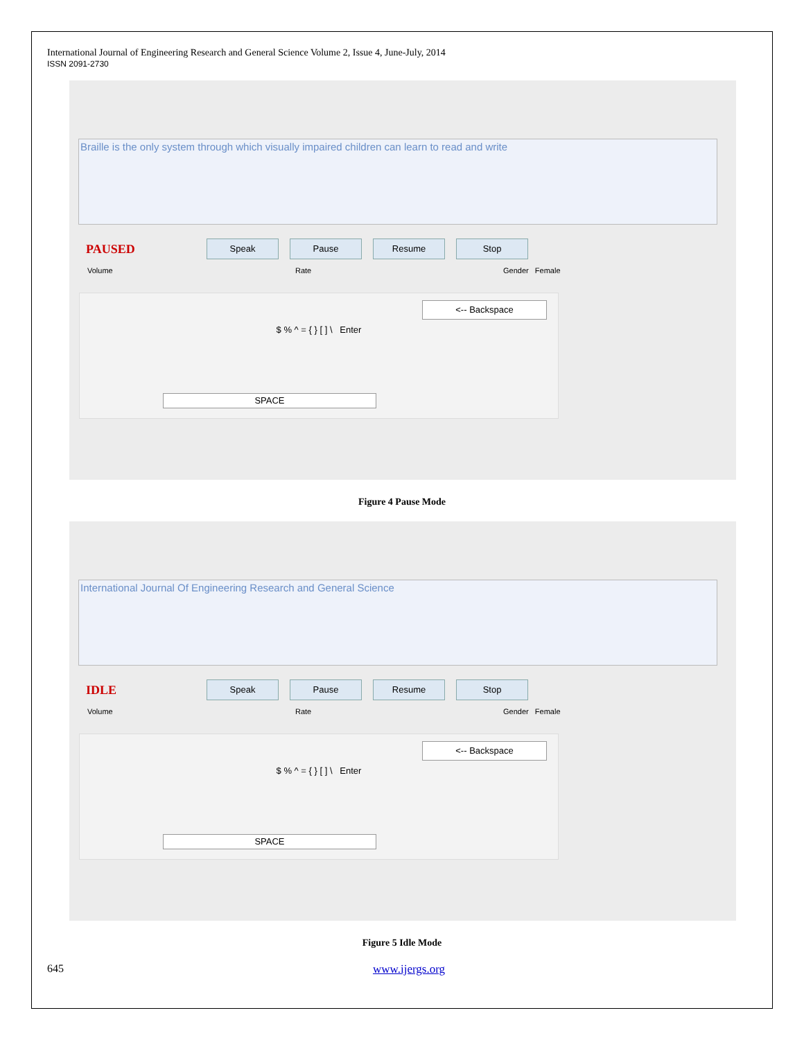International Journal of Engineering Research and General Science Volume 2, Issue 4, June-July, 2014
ISSN 2091-2730
Braille is the only system through which visually impaired children can learn to read and write
PAUSED Speak Pause Resume Stop
Volume Rate Gender Female
<-- Backspace
$ % ^ = { } [ ] \ Enter
SPACE
Figure 4 Pause Mode
International Journal Of Engineering Research and General Science
IDLE Speak Pause Resume Stop
Volume Rate Gender Female
<-- Backspace
$ % ^ = { } [ ] \ Enter
SPACE
Figure 5 Idle Mode
645 www.ijergs.org